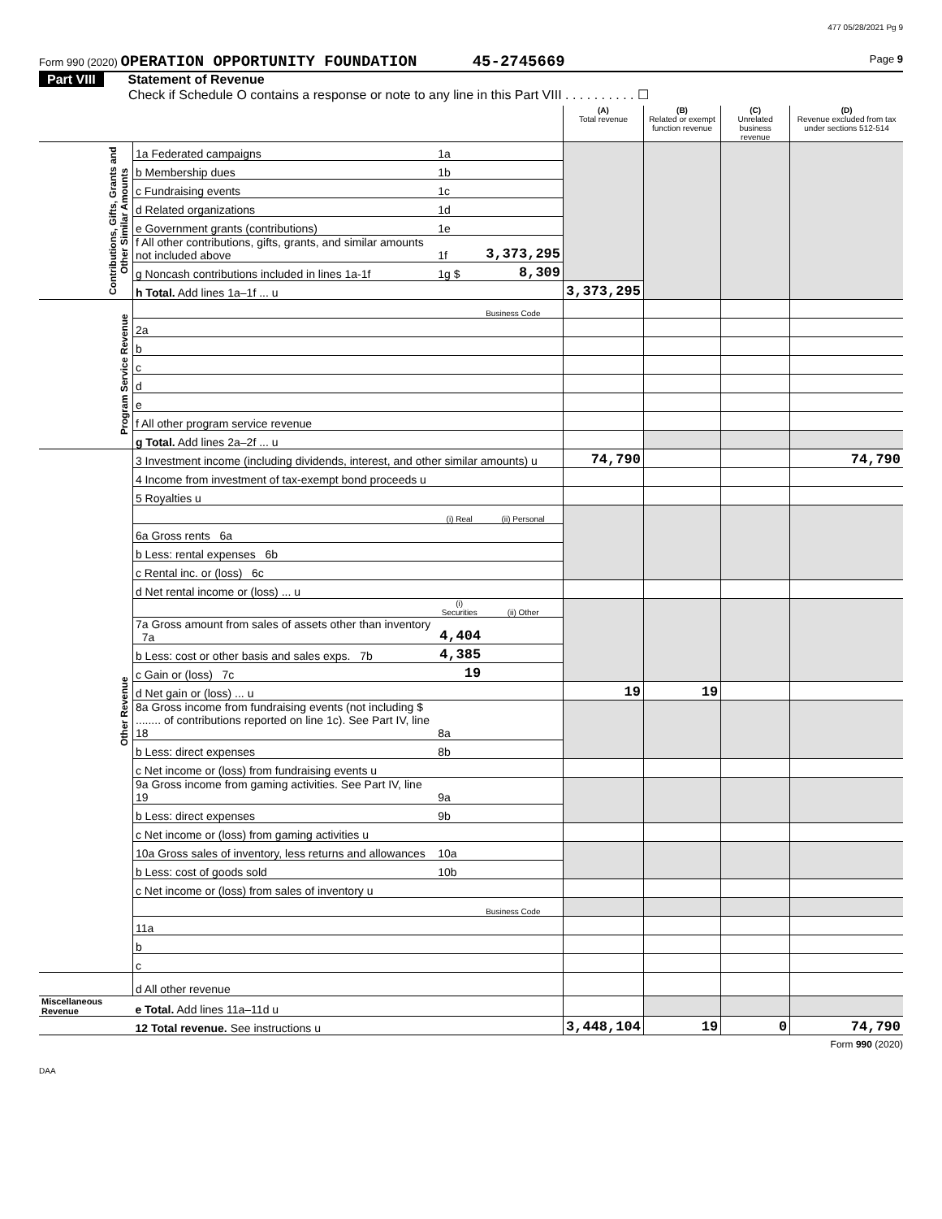477 05/28/2021 Pg 9
Form 990 (2020) OPERATION OPPORTUNITY FOUNDATION 45-2745669 Page 9
Part VIII Statement of Revenue
Check if Schedule O contains a response or note to any line in this Part VIII . . . . . . . . . . ☐
| | | | | (A) Total revenue | (B) Related or exempt function revenue | (C) Unrelated business revenue | (D) Revenue excluded from tax under sections 512-514 |
| --- | --- | --- | --- | --- | --- | --- | --- |
| Contributions, Gifts, Grants and Other Similar Amounts | 1a Federated campaigns | 1a | | | | | |
| | b Membership dues | 1b | | | | | |
| | c Fundraising events | 1c | | | | | |
| | d Related organizations | 1d | | | | | |
| | e Government grants (contributions) | 1e | | | | | |
| | f All other contributions, gifts, grants, and similar amounts not included above | 1f | 3,373,295 | | | | |
| | g Noncash contributions included in lines 1a-1f | 1g $ | 8,309 | | | | |
| | h Total. Add lines 1a–1f ... u | | | 3,373,295 | | | |
| Program Service Revenue | | | Business Code | | | | |
| | 2a | | | | | | |
| | b | | | | | | |
| | c | | | | | | |
| | d | | | | | | |
| | e | | | | | | |
| | f All other program service revenue | | | | | | |
| | g Total. Add lines 2a–2f ... u | | | | | | |
| Other Revenue | 3 Investment income (including dividends, interest, and other similar amounts) u | | | 74,790 | | | 74,790 |
| | 4 Income from investment of tax-exempt bond proceeds u | | | | | | |
| | 5 Royalties u | | | | | | |
| | | (i) Real | (ii) Personal | | | | |
| | 6a Gross rents 6a | | | | | | |
| | b Less: rental expenses 6b | | | | | | |
| | c Rental inc. or (loss) 6c | | | | | | |
| | d Net rental income or (loss) ... u | | | | | | |
| | | (i) Securities | (ii) Other | | | | |
| | 7a Gross amount from sales of assets other than inventory 7a | 4,404 | | | | | |
| | b Less: cost or other basis and sales exps. 7b | 4,385 | | | | | |
| | c Gain or (loss) 7c | 19 | | | | | |
| | d Net gain or (loss) ... u | | | 19 | 19 | | |
| | 8a Gross income from fundraising events (not including $ ........ of contributions reported on line 1c). See Part IV, line 18 | 8a | | | | | |
| | b Less: direct expenses | 8b | | | | | |
| | c Net income or (loss) from fundraising events u | | | | | | |
| | 9a Gross income from gaming activities. See Part IV, line 19 | 9a | | | | | |
| | b Less: direct expenses | 9b | | | | | |
| | c Net income or (loss) from gaming activities u | | | | | | |
| | 10a Gross sales of inventory, less returns and allowances | 10a | | | | | |
| | b Less: cost of goods sold | 10b | | | | | |
| | c Net income or (loss) from sales of inventory u | | | | | | |
| | | | Business Code | | | | |
| | 11a | | | | | | |
| | b | | | | | | |
| | c | | | | | | |
| | d All other revenue | | | | | | |
| Miscellaneous Revenue | e Total. Add lines 11a–11d u | | | | | | |
| | 12 Total revenue. See instructions u | | | 3,448,104 | 19 | 0 | 74,790 |
Form 990 (2020)
DAA